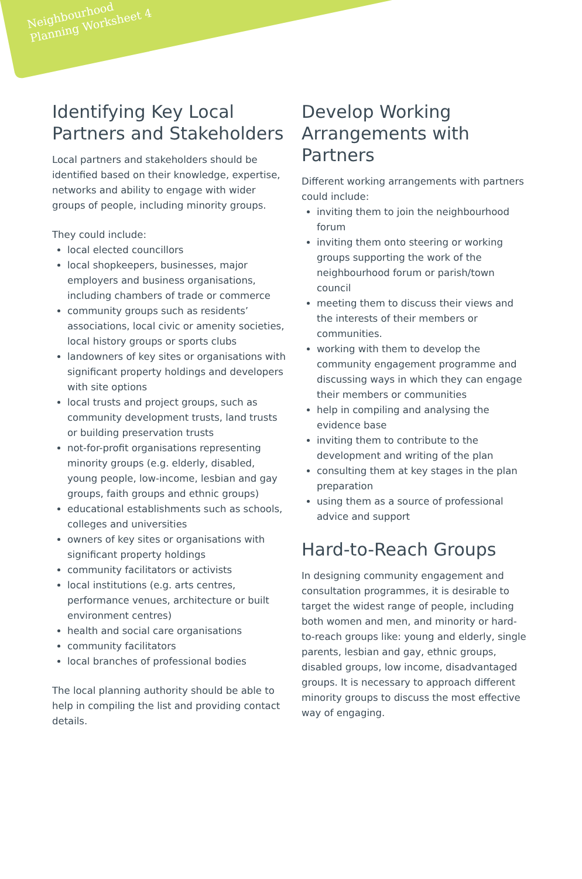Neighbourhood
Planning Worksheet 4
Identifying Key Local Partners and Stakeholders
Local partners and stakeholders should be identified based on their knowledge, expertise, networks and ability to engage with wider groups of people, including minority groups.
They could include:
local elected councillors
local shopkeepers, businesses, major employers and business organisations, including chambers of trade or commerce
community groups such as residents’ associations, local civic or amenity societies, local history groups or sports clubs
landowners of key sites or organisations with significant property holdings and developers with site options
local trusts and project groups, such as community development trusts, land trusts or building preservation trusts
not-for-profit organisations representing minority groups (e.g. elderly, disabled, young people, low-income, lesbian and gay groups, faith groups and ethnic groups)
educational establishments such as schools, colleges and universities
owners of key sites or organisations with significant property holdings
community facilitators or activists
local institutions (e.g. arts centres, performance venues, architecture or built environment centres)
health and social care organisations
community facilitators
local branches of professional bodies
The local planning authority should be able to help in compiling the list and providing contact details.
Develop Working Arrangements with Partners
Different working arrangements with partners could include:
inviting them to join the neighbourhood forum
inviting them onto steering or working groups supporting the work of the neighbourhood forum or parish/town council
meeting them to discuss their views and the interests of their members or communities.
working with them to develop the community engagement programme and discussing ways in which they can engage their members or communities
help in compiling and analysing the evidence base
inviting them to contribute to the development and writing of the plan
consulting them at key stages in the plan preparation
using them as a source of professional advice and support
Hard-to-Reach Groups
In designing community engagement and consultation programmes, it is desirable to target the widest range of people, including both women and men, and minority or hard-to-reach groups like: young and elderly, single parents, lesbian and gay, ethnic groups, disabled groups, low income, disadvantaged groups. It is necessary to approach different minority groups to discuss the most effective way of engaging.